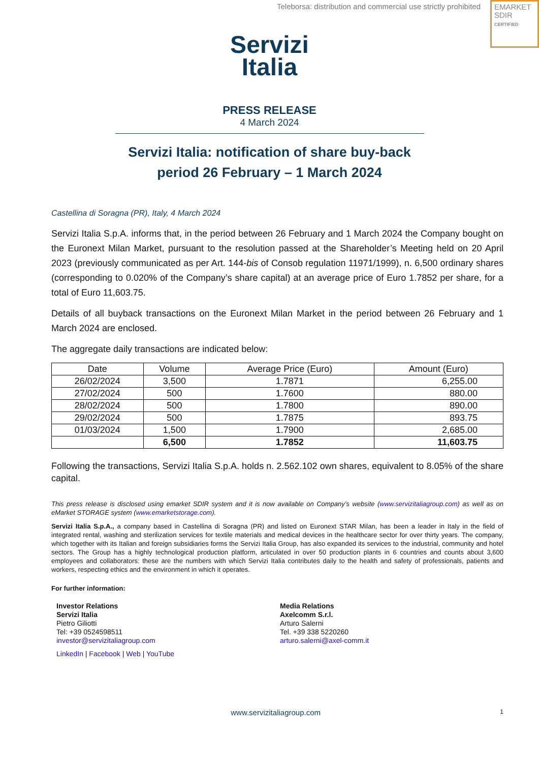Teleborsa: distribution and commercial use strictly prohibited
EMARKET
SDIR
CERTIFIED
Servizi
Italia
PRESS RELEASE
4 March 2024
Servizi Italia: notification of share buy-back
period 26 February – 1 March 2024
Castellina di Soragna (PR), Italy, 4 March 2024
Servizi Italia S.p.A. informs that, in the period between 26 February and 1 March 2024 the Company bought on the Euronext Milan Market, pursuant to the resolution passed at the Shareholder’s Meeting held on 20 April 2023 (previously communicated as per Art. 144-bis of Consob regulation 11971/1999), n. 6,500 ordinary shares (corresponding to 0.020% of the Company’s share capital) at an average price of Euro 1.7852 per share, for a total of Euro 11,603.75.
Details of all buyback transactions on the Euronext Milan Market in the period between 26 February and 1 March 2024 are enclosed.
The aggregate daily transactions are indicated below:
| Date | Volume | Average Price (Euro) | Amount (Euro) |
| --- | --- | --- | --- |
| 26/02/2024 | 3,500 | 1.7871 | 6,255.00 |
| 27/02/2024 | 500 | 1.7600 | 880.00 |
| 28/02/2024 | 500 | 1.7800 | 890.00 |
| 29/02/2024 | 500 | 1.7875 | 893.75 |
| 01/03/2024 | 1,500 | 1.7900 | 2,685.00 |
| | 6,500 | 1.7852 | 11,603.75 |
Following the transactions, Servizi Italia S.p.A. holds n. 2.562.102 own shares, equivalent to 8.05% of the share capital.
This press release is disclosed using emarket SDIR system and it is now available on Company’s website (www.servizitaliagroup.com) as well as on eMarket STORAGE system (www.emarketstorage.com).
Servizi Italia S.p.A., a company based in Castellina di Soragna (PR) and listed on Euronext STAR Milan, has been a leader in Italy in the field of integrated rental, washing and sterilization services for textile materials and medical devices in the healthcare sector for over thirty years. The company, which together with its Italian and foreign subsidiaries forms the Servizi Italia Group, has also expanded its services to the industrial, community and hotel sectors. The Group has a highly technological production platform, articulated in over 50 production plants in 6 countries and counts about 3,600 employees and collaborators: these are the numbers with which Servizi Italia contributes daily to the health and safety of professionals, patients and workers, respecting ethics and the environment in which it operates.
For further information:
Investor Relations
Servizi Italia
Pietro Giliotti
Tel: +39 0524598511
investor@servizitaliagroup.com
LinkedIn | Facebook | Web | YouTube
Media Relations
Axelcomm S.r.l.
Arturo Salerni
Tel. +39 338 5220260
arturo.salerni@axel-comm.it
www.servizitaliagroup.com 1